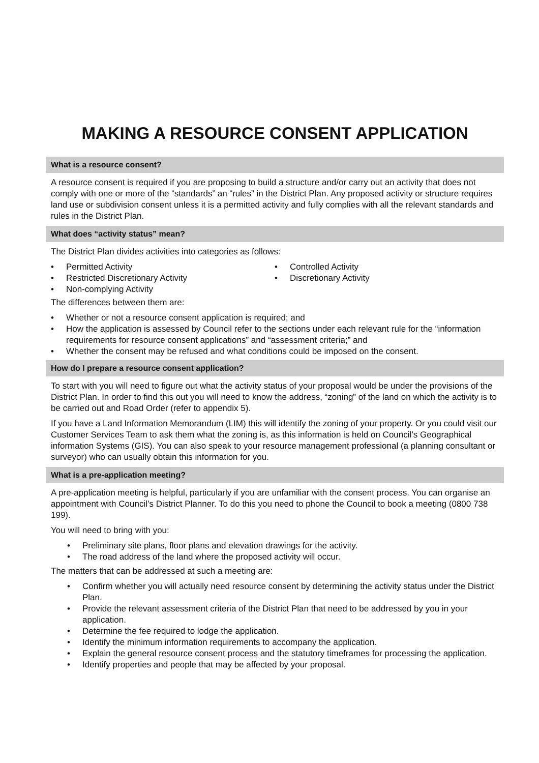MAKING A RESOURCE CONSENT APPLICATION
What is a resource consent?
A resource consent is required if you are proposing to build a structure and/or carry out an activity that does not comply with one or more of the “standards” an “rules” in the District Plan. Any proposed activity or structure requires land use or subdivision consent unless it is a permitted activity and fully complies with all the relevant standards and rules in the District Plan.
What does “activity status” mean?
The District Plan divides activities into categories as follows:
• Permitted Activity
• Restricted Discretionary Activity
• Non-complying Activity
• Controlled Activity
• Discretionary Activity
The differences between them are:
• Whether or not a resource consent application is required; and
• How the application is assessed by Council refer to the sections under each relevant rule for the “information requirements for resource consent applications” and “assessment criteria;” and
• Whether the consent may be refused and what conditions could be imposed on the consent.
How do I prepare a resource consent application?
To start with you will need to figure out what the activity status of your proposal would be under the provisions of the District Plan. In order to find this out you will need to know the address, “zoning” of the land on which the activity is to be carried out and Road Order (refer to appendix 5).
If you have a Land Information Memorandum (LIM) this will identify the zoning of your property. Or you could visit our Customer Services Team to ask them what the zoning is, as this information is held on Council’s Geographical information Systems (GIS). You can also speak to your resource management professional (a planning consultant or surveyor) who can usually obtain this information for you.
What is a pre-application meeting?
A pre-application meeting is helpful, particularly if you are unfamiliar with the consent process. You can organise an appointment with Council’s District Planner. To do this you need to phone the Council to book a meeting (0800 738 199).
You will need to bring with you:
• Preliminary site plans, floor plans and elevation drawings for the activity.
• The road address of the land where the proposed activity will occur.
The matters that can be addressed at such a meeting are:
• Confirm whether you will actually need resource consent by determining the activity status under the District Plan.
• Provide the relevant assessment criteria of the District Plan that need to be addressed by you in your application.
• Determine the fee required to lodge the application.
• Identify the minimum information requirements to accompany the application.
• Explain the general resource consent process and the statutory timeframes for processing the application.
• Identify properties and people that may be affected by your proposal.